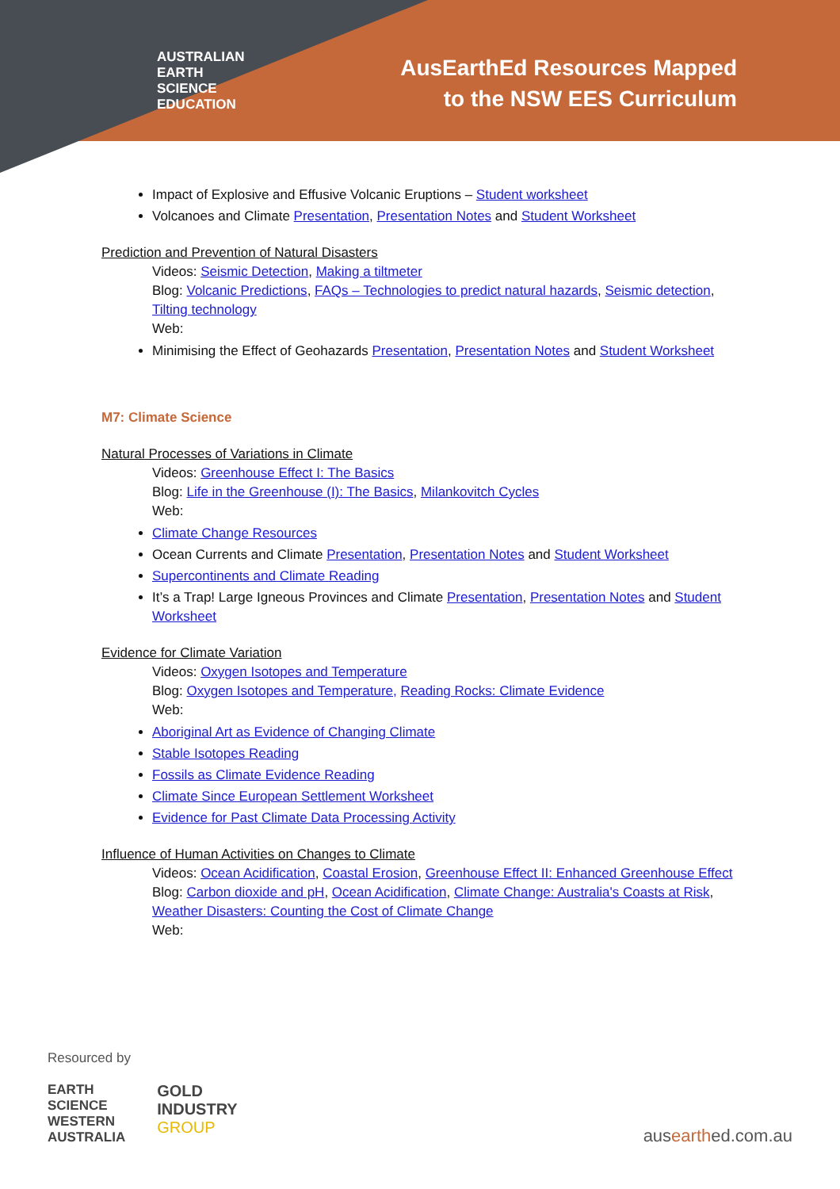AUSTRALIAN
EARTH
SCIENCE
EDUCATION
AusEarthEd Resources Mapped
to the NSW EES Curriculum
Impact of Explosive and Effusive Volcanic Eruptions – Student worksheet
Volcanoes and Climate Presentation, Presentation Notes and Student Worksheet
Prediction and Prevention of Natural Disasters
Videos: Seismic Detection, Making a tiltmeter
Blog: Volcanic Predictions, FAQs – Technologies to predict natural hazards, Seismic detection, Tilting technology
Web:
Minimising the Effect of Geohazards Presentation, Presentation Notes and Student Worksheet
M7: Climate Science
Natural Processes of Variations in Climate
Videos: Greenhouse Effect I: The Basics
Blog: Life in the Greenhouse (I): The Basics, Milankovitch Cycles
Web:
Climate Change Resources
Ocean Currents and Climate Presentation, Presentation Notes and Student Worksheet
Supercontinents and Climate Reading
It’s a Trap! Large Igneous Provinces and Climate Presentation, Presentation Notes and Student Worksheet
Evidence for Climate Variation
Videos: Oxygen Isotopes and Temperature
Blog: Oxygen Isotopes and Temperature, Reading Rocks: Climate Evidence
Web:
Aboriginal Art as Evidence of Changing Climate
Stable Isotopes Reading
Fossils as Climate Evidence Reading
Climate Since European Settlement Worksheet
Evidence for Past Climate Data Processing Activity
Influence of Human Activities on Changes to Climate
Videos: Ocean Acidification, Coastal Erosion, Greenhouse Effect II: Enhanced Greenhouse Effect
Blog: Carbon dioxide and pH, Ocean Acidification, Climate Change: Australia's Coasts at Risk, Weather Disasters: Counting the Cost of Climate Change
Web:
Resourced by
EARTH
SCIENCE
WESTERN
AUSTRALIA
GOLD
INDUSTRY
GROUP
ausearthed.com.au